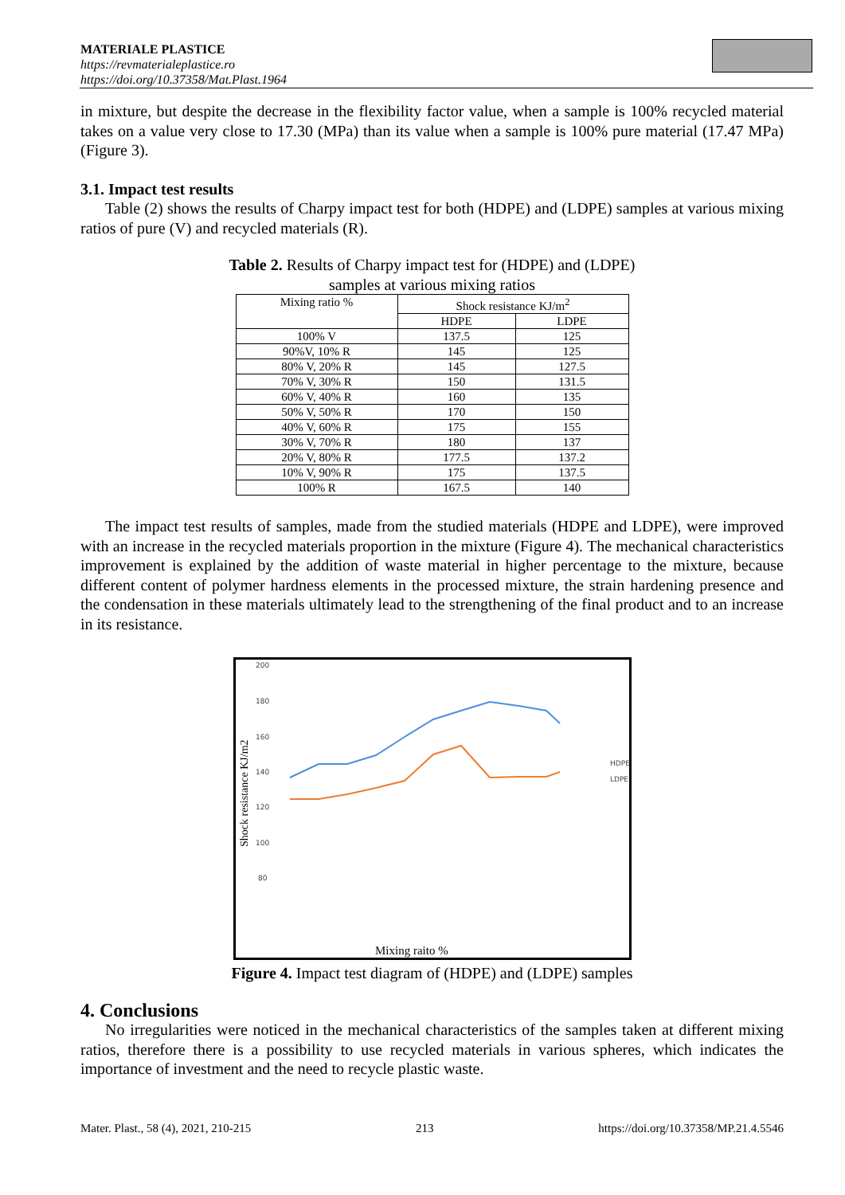MATERIALE PLASTICE
https://revmaterialeplastice.ro
https://doi.org/10.37358/Mat.Plast.1964
in mixture, but despite the decrease in the flexibility factor value, when a sample is 100% recycled material takes on a value very close to 17.30 (MPa) than its value when a sample is 100% pure material (17.47 MPa) (Figure 3).
3.1. Impact test results
Table (2) shows the results of Charpy impact test for both (HDPE) and (LDPE) samples at various mixing ratios of pure (V) and recycled materials (R).
Table 2. Results of Charpy impact test for (HDPE) and (LDPE)
samples at various mixing ratios
| Mixing ratio % | Shock resistance KJ/m<sup>2</sup> | |
| | HDPE | LDPE |
| 100% V | 137.5 | 125 |
| 90%V, 10% R | 145 | 125 |
| 80% V, 20% R | 145 | 127.5 |
| 70% V, 30% R | 150 | 131.5 |
| 60% V, 40% R | 160 | 135 |
| 50% V, 50% R | 170 | 150 |
| 40% V, 60% R | 175 | 155 |
| 30% V, 70% R | 180 | 137 |
| 20% V, 80% R | 177.5 | 137.2 |
| 10% V, 90% R | 175 | 137.5 |
| 100% R | 167.5 | 140 |
The impact test results of samples, made from the studied materials (HDPE and LDPE), were improved with an increase in the recycled materials proportion in the mixture (Figure 4). The mechanical characteristics improvement is explained by the addition of waste material in higher percentage to the mixture, because different content of polymer hardness elements in the processed mixture, the strain hardening presence and the condensation in these materials ultimately lead to the strengthening of the final product and to an increase in its resistance.
200
180
160
140
120
100
80
Shock resistance KJ/m2
HDPE
LDPE
Mixing raito %
Figure 4. Impact test diagram of (HDPE) and (LDPE) samples
4. Conclusions
No irregularities were noticed in the mechanical characteristics of the samples taken at different mixing ratios, therefore there is a possibility to use recycled materials in various spheres, which indicates the importance of investment and the need to recycle plastic waste.
Mater. Plast., 58 (4), 2021, 210-215 213 https://doi.org/10.37358/MP.21.4.5546